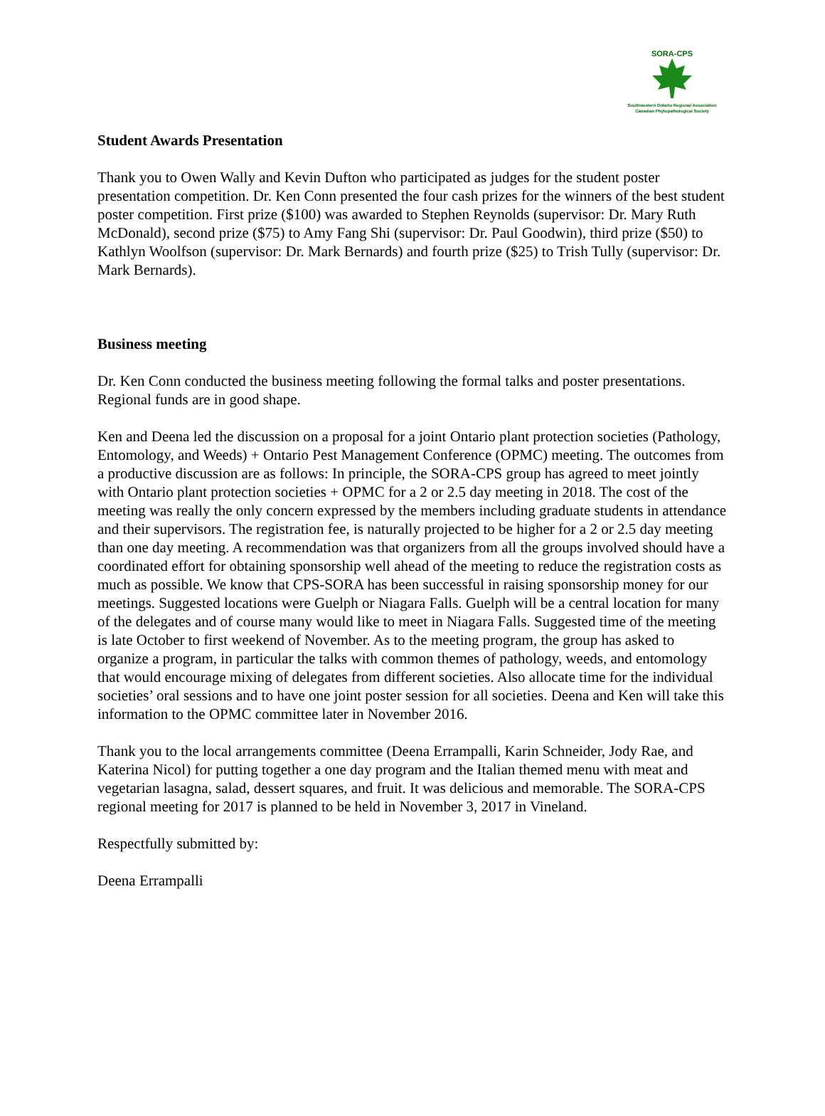SORA-CPS
Southwestern Ontario Regional Association
Canadian Phytopathological Society
Student Awards Presentation
Thank you to Owen Wally and Kevin Dufton who participated as judges for the student poster presentation competition. Dr. Ken Conn presented the four cash prizes for the winners of the best student poster competition. First prize ($100) was awarded to Stephen Reynolds (supervisor: Dr. Mary Ruth McDonald), second prize ($75) to Amy Fang Shi (supervisor: Dr. Paul Goodwin), third prize ($50) to Kathlyn Woolfson (supervisor: Dr. Mark Bernards) and fourth prize ($25) to Trish Tully (supervisor: Dr. Mark Bernards).
Business meeting
Dr. Ken Conn conducted the business meeting following the formal talks and poster presentations. Regional funds are in good shape.
Ken and Deena led the discussion on a proposal for a joint Ontario plant protection societies (Pathology, Entomology, and Weeds) + Ontario Pest Management Conference (OPMC) meeting. The outcomes from a productive discussion are as follows: In principle, the SORA-CPS group has agreed to meet jointly with Ontario plant protection societies + OPMC for a 2 or 2.5 day meeting in 2018. The cost of the meeting was really the only concern expressed by the members including graduate students in attendance and their supervisors. The registration fee, is naturally projected to be higher for a 2 or 2.5 day meeting than one day meeting. A recommendation was that organizers from all the groups involved should have a coordinated effort for obtaining sponsorship well ahead of the meeting to reduce the registration costs as much as possible. We know that CPS-SORA has been successful in raising sponsorship money for our meetings. Suggested locations were Guelph or Niagara Falls. Guelph will be a central location for many of the delegates and of course many would like to meet in Niagara Falls. Suggested time of the meeting is late October to first weekend of November. As to the meeting program, the group has asked to organize a program, in particular the talks with common themes of pathology, weeds, and entomology that would encourage mixing of delegates from different societies. Also allocate time for the individual societies’ oral sessions and to have one joint poster session for all societies. Deena and Ken will take this information to the OPMC committee later in November 2016.
Thank you to the local arrangements committee (Deena Errampalli, Karin Schneider, Jody Rae, and Katerina Nicol) for putting together a one day program and the Italian themed menu with meat and vegetarian lasagna, salad, dessert squares, and fruit. It was delicious and memorable. The SORA-CPS regional meeting for 2017 is planned to be held in November 3, 2017 in Vineland.
Respectfully submitted by:
Deena Errampalli